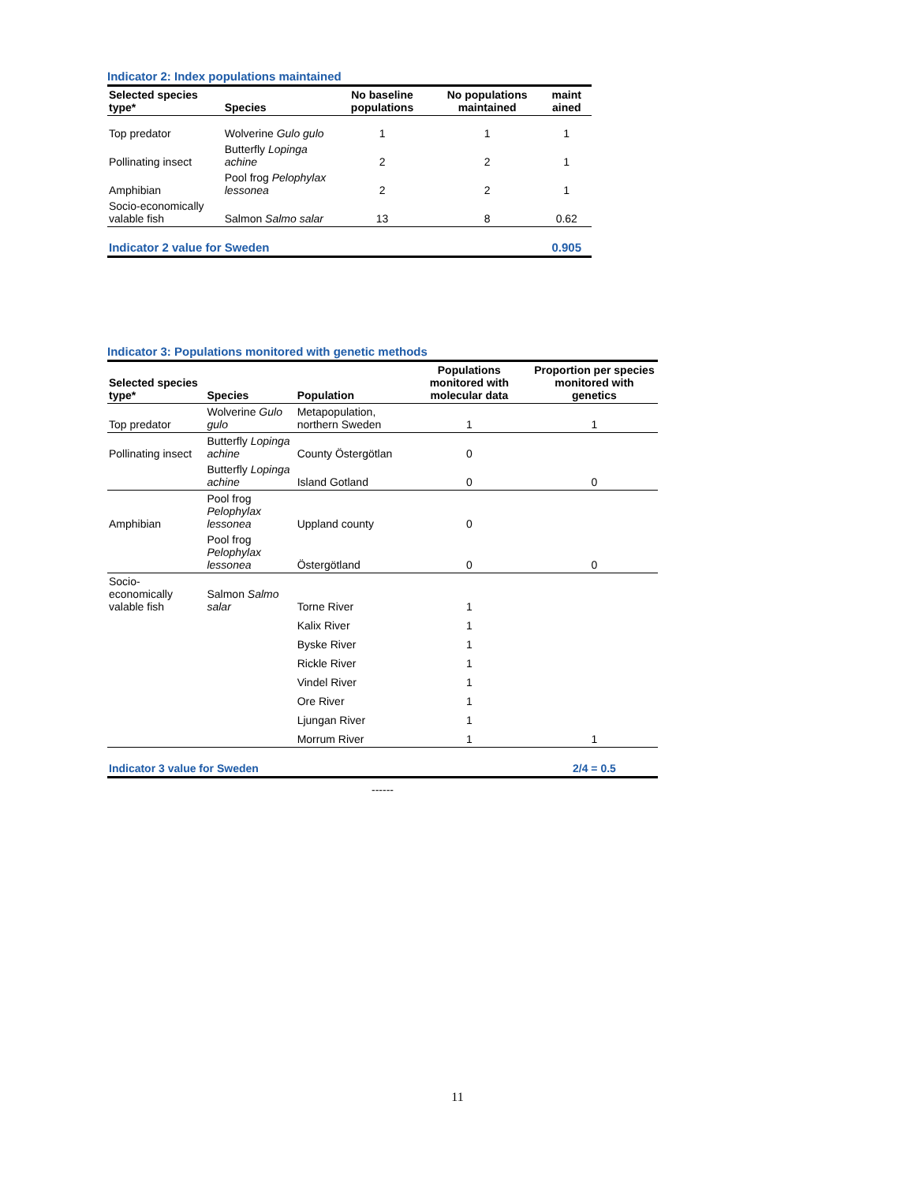| Indicator 2: Index populations maintained | | | | |
| --- | --- | --- | --- | --- |
| Selected species type* | Species | No baseline populations | No populations maintained | maint ained |
| Top predator | Wolverine Gulo gulo | 1 | 1 | 1 |
| Pollinating insect | Butterfly Lopinga achine | 2 | 2 | 1 |
| Amphibian | Pool frog Pelophylax lessonea | 2 | 2 | 1 |
| Socio-economically valable fish | Salmon Salmo salar | 13 | 8 | 0.62 |
| Indicator 2 value for Sweden | | | | 0.905 |
| Indicator 3: Populations monitored with genetic methods | | | | |
| --- | --- | --- | --- | --- |
| Selected species type* | Species | Population | Populations monitored with molecular data | Proportion per species monitored with genetics |
| Top predator | Wolverine Gulo gulo | Metapopulation, northern Sweden | 1 | 1 |
| Pollinating insect | Butterfly Lopinga achine | County Östergötlan | 0 | |
| | Butterfly Lopinga achine | Island Gotland | 0 | 0 |
| Amphibian | Pool frog Pelophylax lessonea | Uppland county | 0 | |
| | Pool frog Pelophylax lessonea | Östergötland | 0 | 0 |
| Socio-economically valable fish | Salmon Salmo salar | Torne River | 1 | |
| | | Kalix River | 1 | |
| | | Byske River | 1 | |
| | | Rickle River | 1 | |
| | | Vindel River | 1 | |
| | | Ore River | 1 | |
| | | Ljungan River | 1 | |
| | | Morrum River | 1 | 1 |
| Indicator 3 value for Sweden | | | | 2/4 = 0.5 |
| ------ | | | | |
11